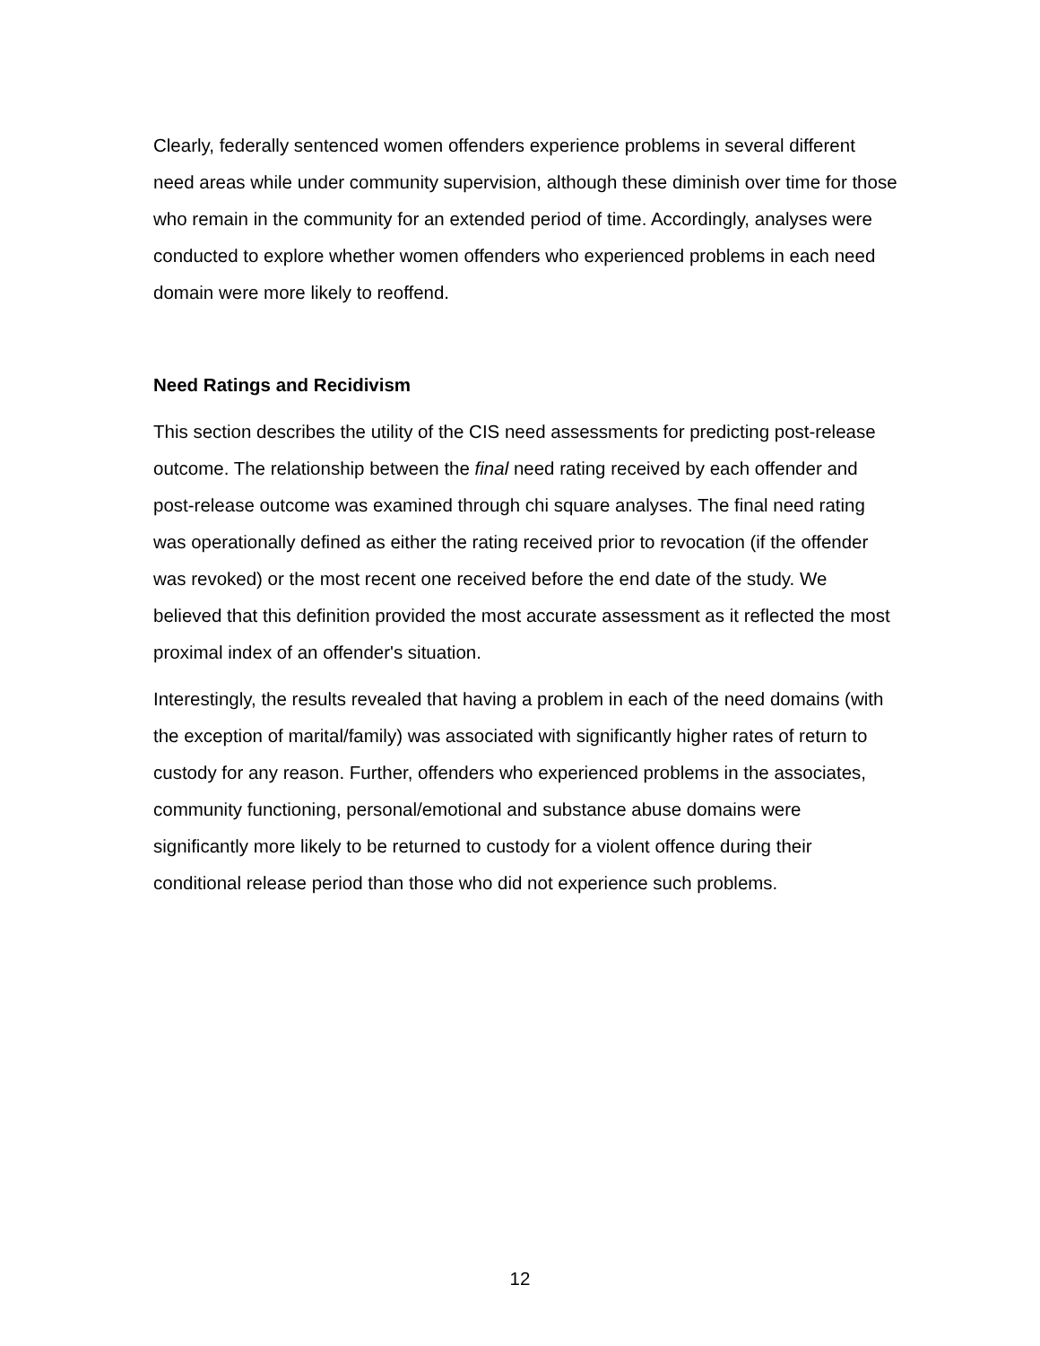Clearly, federally sentenced women offenders experience problems in several different need areas while under community supervision, although these diminish over time for those who remain in the community for an extended period of time. Accordingly, analyses were conducted to explore whether women offenders who experienced problems in each need domain were more likely to reoffend.
Need Ratings and Recidivism
This section describes the utility of the CIS need assessments for predicting post-release outcome. The relationship between the final need rating received by each offender and post-release outcome was examined through chi square analyses. The final need rating was operationally defined as either the rating received prior to revocation (if the offender was revoked) or the most recent one received before the end date of the study. We believed that this definition provided the most accurate assessment as it reflected the most proximal index of an offender's situation.
Interestingly, the results revealed that having a problem in each of the need domains (with the exception of marital/family) was associated with significantly higher rates of return to custody for any reason. Further, offenders who experienced problems in the associates, community functioning, personal/emotional and substance abuse domains were significantly more likely to be returned to custody for a violent offence during their conditional release period than those who did not experience such problems.
12